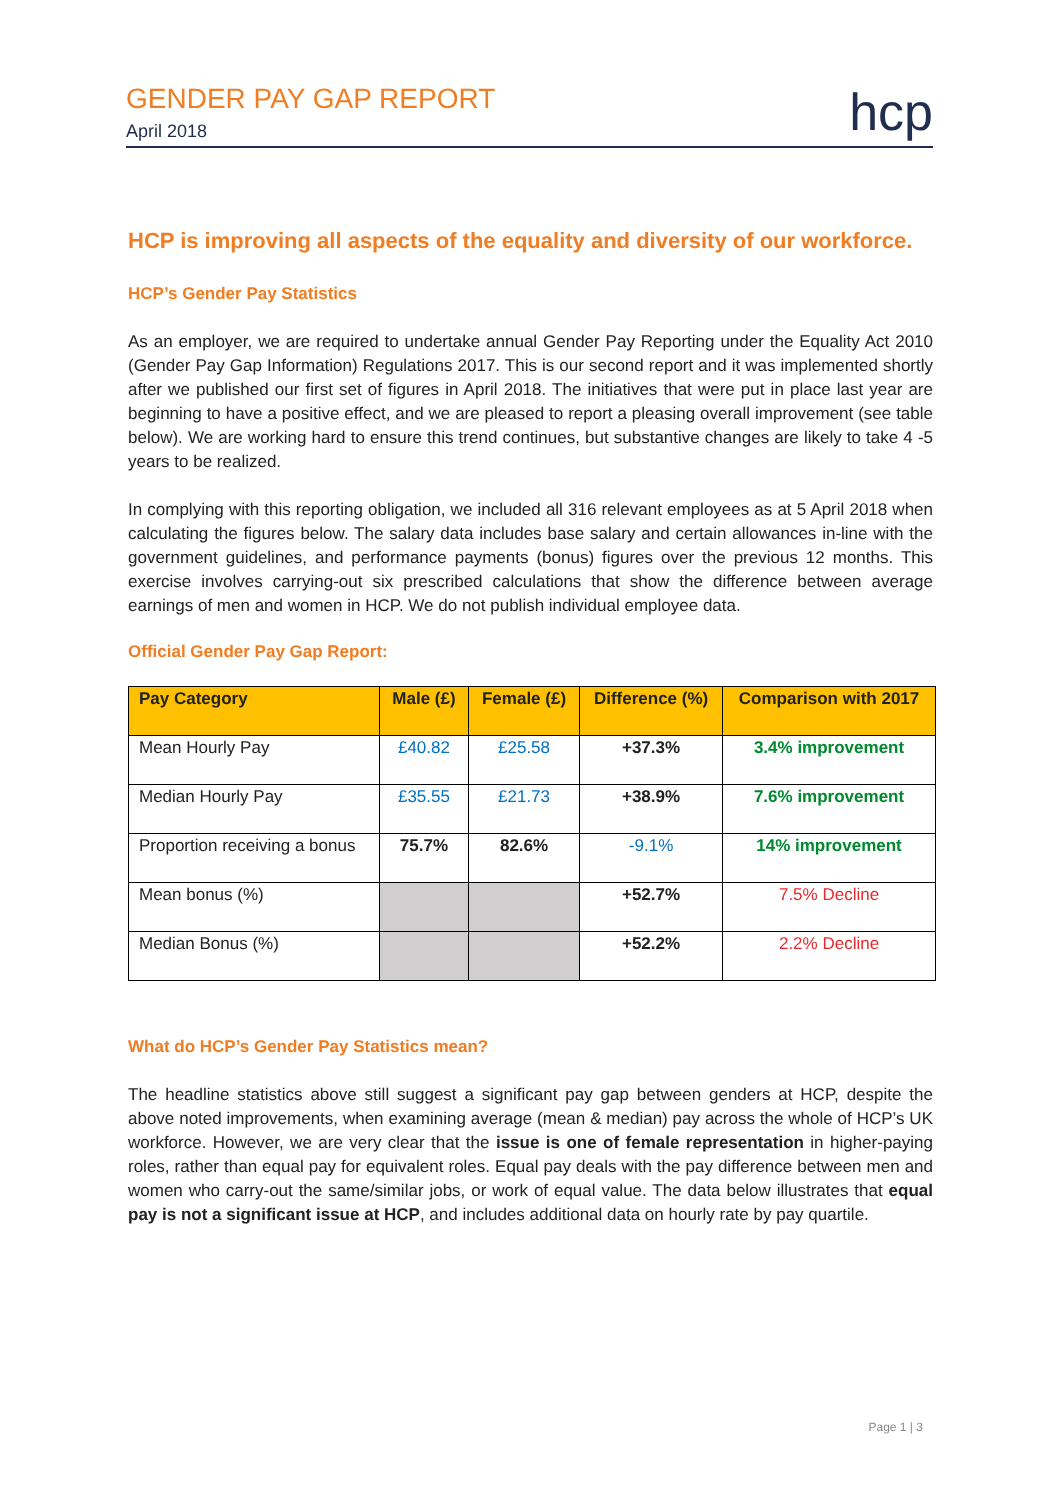GENDER PAY GAP REPORT
April 2018
hcp
HCP is improving all aspects of the equality and diversity of our workforce.
HCP’s Gender Pay Statistics
As an employer, we are required to undertake annual Gender Pay Reporting under the Equality Act 2010 (Gender Pay Gap Information) Regulations 2017. This is our second report and it was implemented shortly after we published our first set of figures in April 2018. The initiatives that were put in place last year are beginning to have a positive effect, and we are pleased to report a pleasing overall improvement (see table below). We are working hard to ensure this trend continues, but substantive changes are likely to take 4 -5 years to be realized.
In complying with this reporting obligation, we included all 316 relevant employees as at 5 April 2018 when calculating the figures below. The salary data includes base salary and certain allowances in-line with the government guidelines, and performance payments (bonus) figures over the previous 12 months. This exercise involves carrying-out six prescribed calculations that show the difference between average earnings of men and women in HCP. We do not publish individual employee data.
Official Gender Pay Gap Report:
| Pay Category | Male (£) | Female (£) | Difference (%) | Comparison with 2017 |
| --- | --- | --- | --- | --- |
| Mean Hourly Pay | £40.82 | £25.58 | +37.3% | 3.4% improvement |
| Median Hourly Pay | £35.55 | £21.73 | +38.9% | 7.6% improvement |
| Proportion receiving a bonus | 75.7% | 82.6% | -9.1% | 14% improvement |
| Mean bonus (%) | | | +52.7% | 7.5% Decline |
| Median Bonus (%) | | | +52.2% | 2.2% Decline |
What do HCP’s Gender Pay Statistics mean?
The headline statistics above still suggest a significant pay gap between genders at HCP, despite the above noted improvements, when examining average (mean & median) pay across the whole of HCP’s UK workforce. However, we are very clear that the issue is one of female representation in higher-paying roles, rather than equal pay for equivalent roles. Equal pay deals with the pay difference between men and women who carry-out the same/similar jobs, or work of equal value. The data below illustrates that equal pay is not a significant issue at HCP, and includes additional data on hourly rate by pay quartile.
Page 1 | 3